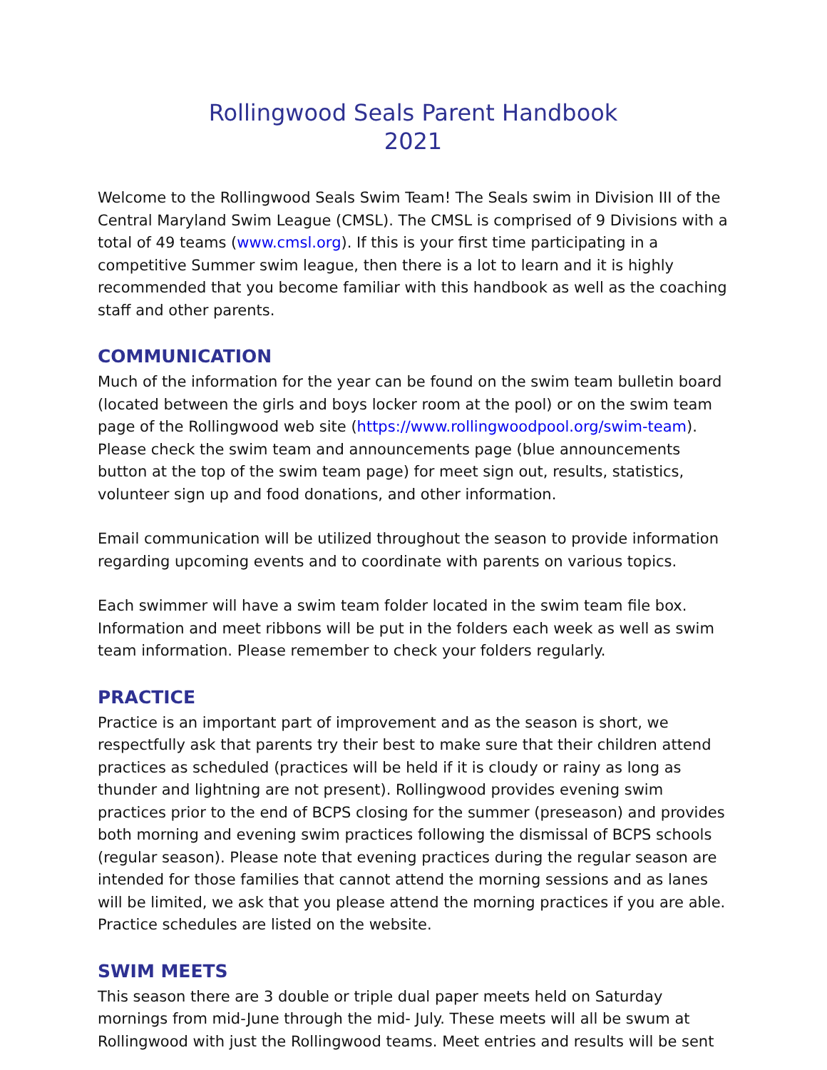Rollingwood Seals Parent Handbook
2021
Welcome to the Rollingwood Seals Swim Team! The Seals swim in Division III of the Central Maryland Swim League (CMSL). The CMSL is comprised of 9 Divisions with a total of 49 teams (www.cmsl.org). If this is your first time participating in a competitive Summer swim league, then there is a lot to learn and it is highly recommended that you become familiar with this handbook as well as the coaching staff and other parents.
COMMUNICATION
Much of the information for the year can be found on the swim team bulletin board (located between the girls and boys locker room at the pool) or on the swim team page of the Rollingwood web site (https://www.rollingwoodpool.org/swim-team). Please check the swim team and announcements page (blue announcements button at the top of the swim team page) for meet sign out, results, statistics, volunteer sign up and food donations, and other information.
Email communication will be utilized throughout the season to provide information regarding upcoming events and to coordinate with parents on various topics.
Each swimmer will have a swim team folder located in the swim team file box. Information and meet ribbons will be put in the folders each week as well as swim team information. Please remember to check your folders regularly.
PRACTICE
Practice is an important part of improvement and as the season is short, we respectfully ask that parents try their best to make sure that their children attend practices as scheduled (practices will be held if it is cloudy or rainy as long as thunder and lightning are not present). Rollingwood provides evening swim practices prior to the end of BCPS closing for the summer (preseason) and provides both morning and evening swim practices following the dismissal of BCPS schools (regular season). Please note that evening practices during the regular season are intended for those families that cannot attend the morning sessions and as lanes will be limited, we ask that you please attend the morning practices if you are able. Practice schedules are listed on the website.
SWIM MEETS
This season there are 3 double or triple dual paper meets held on Saturday mornings from mid-June through the mid- July. These meets will all be swum at Rollingwood with just the Rollingwood teams. Meet entries and results will be sent